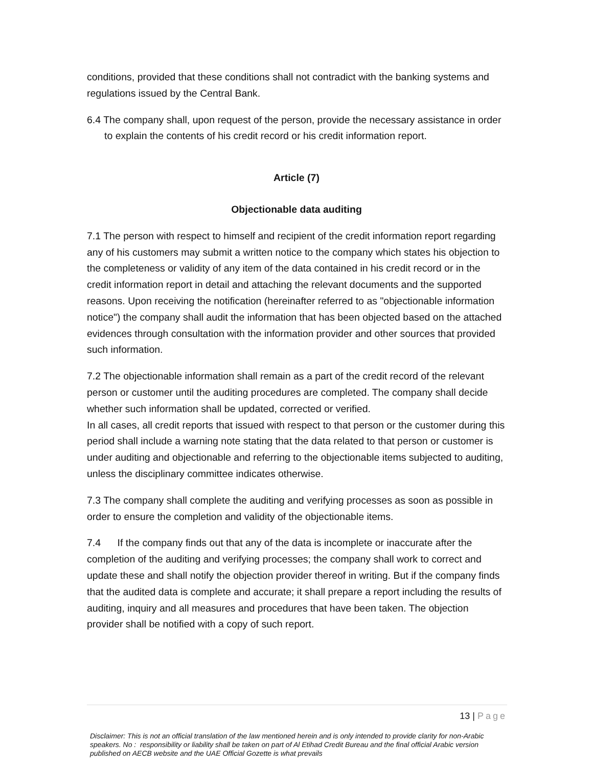conditions, provided that these conditions shall not contradict with the banking systems and regulations issued by the Central Bank.
6.4 The company shall, upon request of the person, provide the necessary assistance in order to explain the contents of his credit record or his credit information report.
Article (7)
Objectionable data auditing
7.1 The person with respect to himself and recipient of the credit information report regarding any of his customers may submit a written notice to the company which states his objection to the completeness or validity of any item of the data contained in his credit record or in the credit information report in detail and attaching the relevant documents and the supported reasons. Upon receiving the notification (hereinafter referred to as "objectionable information notice") the company shall audit the information that has been objected based on the attached evidences through consultation with the information provider and other sources that provided such information.
7.2 The objectionable information shall remain as a part of the credit record of the relevant person or customer until the auditing procedures are completed. The company shall decide whether such information shall be updated, corrected or verified.
In all cases, all credit reports that issued with respect to that person or the customer during this period shall include a warning note stating that the data related to that person or customer is under auditing and objectionable and referring to the objectionable items subjected to auditing, unless the disciplinary committee indicates otherwise.
7.3 The company shall complete the auditing and verifying processes as soon as possible in order to ensure the completion and validity of the objectionable items.
7.4 If the company finds out that any of the data is incomplete or inaccurate after the completion of the auditing and verifying processes; the company shall work to correct and update these and shall notify the objection provider thereof in writing. But if the company finds that the audited data is complete and accurate; it shall prepare a report including the results of auditing, inquiry and all measures and procedures that have been taken. The objection provider shall be notified with a copy of such report.
13 | Page
Disclaimer: This is not an official translation of the law mentioned herein and is only intended to provide clarity for non-Arabic speakers. No : responsibility or liability shall be taken on part of Al Etihad Credit Bureau and the final official Arabic version published on AECB website and the UAE Official Gozette is what prevails